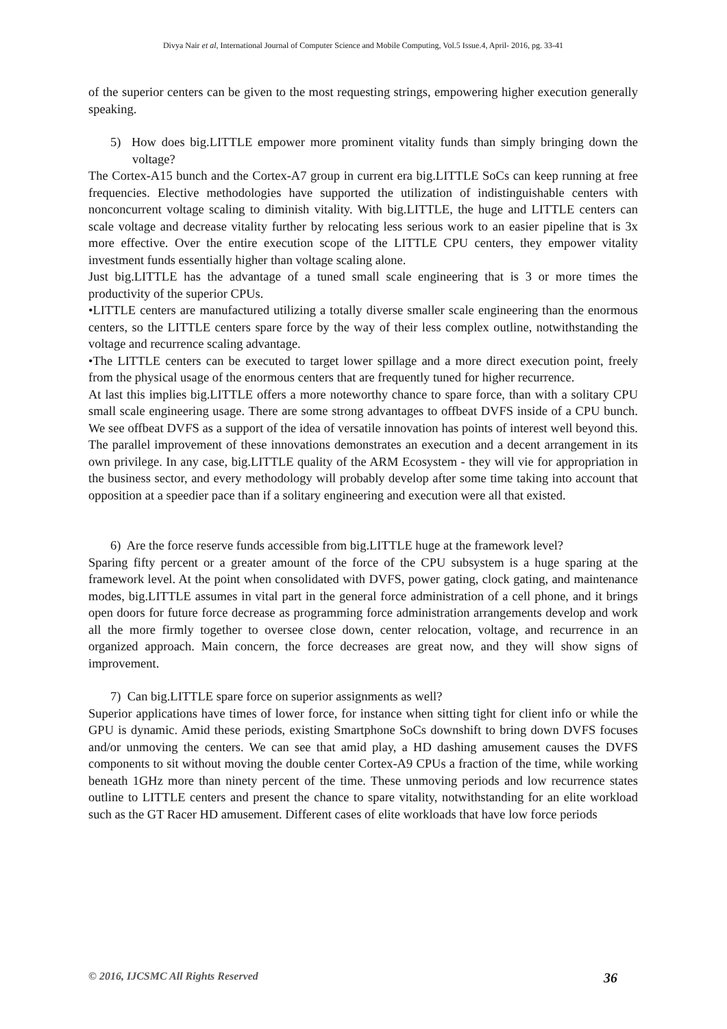Divya Nair et al, International Journal of Computer Science and Mobile Computing, Vol.5 Issue.4, April- 2016, pg. 33-41
of the superior centers can be given to the most requesting strings, empowering higher execution generally speaking.
5) How does big.LITTLE empower more prominent vitality funds than simply bringing down the voltage?
The Cortex-A15 bunch and the Cortex-A7 group in current era big.LITTLE SoCs can keep running at free frequencies. Elective methodologies have supported the utilization of indistinguishable centers with nonconcurrent voltage scaling to diminish vitality. With big.LITTLE, the huge and LITTLE centers can scale voltage and decrease vitality further by relocating less serious work to an easier pipeline that is 3x more effective. Over the entire execution scope of the LITTLE CPU centers, they empower vitality investment funds essentially higher than voltage scaling alone.
Just big.LITTLE has the advantage of a tuned small scale engineering that is 3 or more times the productivity of the superior CPUs.
•LITTLE centers are manufactured utilizing a totally diverse smaller scale engineering than the enormous centers, so the LITTLE centers spare force by the way of their less complex outline, notwithstanding the voltage and recurrence scaling advantage.
•The LITTLE centers can be executed to target lower spillage and a more direct execution point, freely from the physical usage of the enormous centers that are frequently tuned for higher recurrence.
At last this implies big.LITTLE offers a more noteworthy chance to spare force, than with a solitary CPU small scale engineering usage. There are some strong advantages to offbeat DVFS inside of a CPU bunch. We see offbeat DVFS as a support of the idea of versatile innovation has points of interest well beyond this. The parallel improvement of these innovations demonstrates an execution and a decent arrangement in its own privilege. In any case, big.LITTLE quality of the ARM Ecosystem - they will vie for appropriation in the business sector, and every methodology will probably develop after some time taking into account that opposition at a speedier pace than if a solitary engineering and execution were all that existed.
6) Are the force reserve funds accessible from big.LITTLE huge at the framework level?
Sparing fifty percent or a greater amount of the force of the CPU subsystem is a huge sparing at the framework level. At the point when consolidated with DVFS, power gating, clock gating, and maintenance modes, big.LITTLE assumes in vital part in the general force administration of a cell phone, and it brings open doors for future force decrease as programming force administration arrangements develop and work all the more firmly together to oversee close down, center relocation, voltage, and recurrence in an organized approach. Main concern, the force decreases are great now, and they will show signs of improvement.
7) Can big.LITTLE spare force on superior assignments as well?
Superior applications have times of lower force, for instance when sitting tight for client info or while the GPU is dynamic. Amid these periods, existing Smartphone SoCs downshift to bring down DVFS focuses and/or unmoving the centers. We can see that amid play, a HD dashing amusement causes the DVFS components to sit without moving the double center Cortex-A9 CPUs a fraction of the time, while working beneath 1GHz more than ninety percent of the time. These unmoving periods and low recurrence states outline to LITTLE centers and present the chance to spare vitality, notwithstanding for an elite workload such as the GT Racer HD amusement. Different cases of elite workloads that have low force periods
© 2016, IJCSMC All Rights Reserved 36